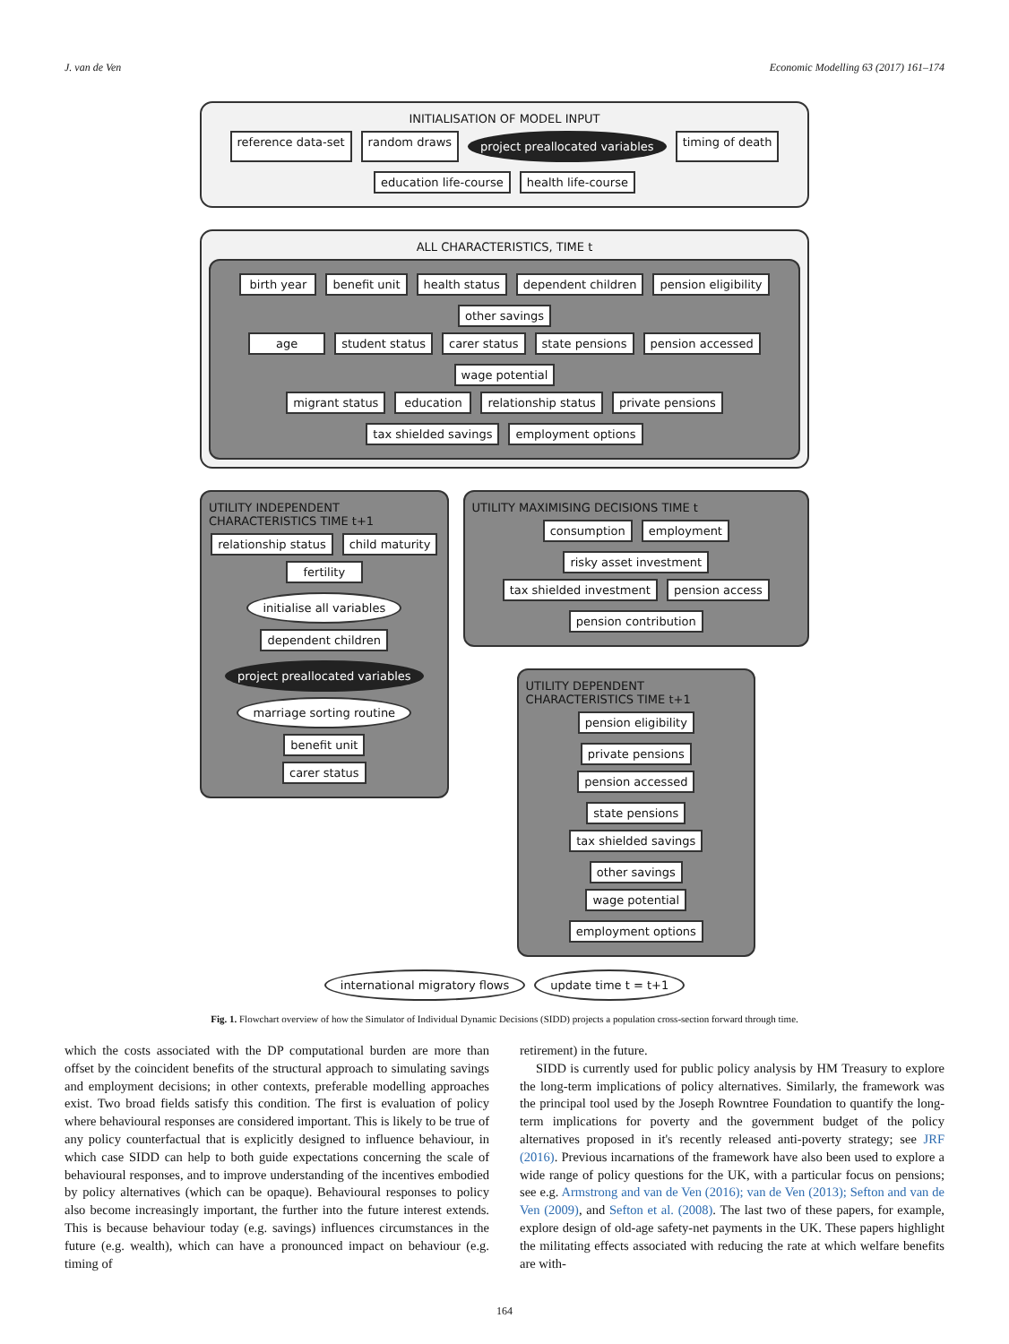J. van de Ven Economic Modelling 63 (2017) 161–174
INITIALISATION OF MODEL INPUT
reference data-set random draws project preallocated variables timing of death education life-course health life-course
ALL CHARACTERISTICS, TIME t
birth year benefit unit health status dependent children pension eligibility other savings
age student status carer status state pensions pension accessed wage potential
migrant status education relationship status private pensions tax shielded savings employment options
UTILITY INDEPENDENT CHARACTERISTICS TIME t+1
relationship status child maturity
fertility initialise all variables
dependent children project preallocated variables
marriage sorting routine
benefit unit
carer status
UTILITY MAXIMISING DECISIONS TIME t
consumption employment risky asset investment
tax shielded investment pension access pension contribution
UTILITY DEPENDENT CHARACTERISTICS TIME t+1
pension eligibility private pensions
pension accessed state pensions
tax shielded savings other savings
wage potential employment options
international migratory flows update time t = t+1
Fig. 1. Flowchart overview of how the Simulator of Individual Dynamic Decisions (SIDD) projects a population cross-section forward through time.
which the costs associated with the DP computational burden are more than offset by the coincident benefits of the structural approach to simulating savings and employment decisions; in other contexts, preferable modelling approaches exist. Two broad fields satisfy this condition. The first is evaluation of policy where behavioural responses are considered important. This is likely to be true of any policy counterfactual that is explicitly designed to influence behaviour, in which case SIDD can help to both guide expectations concerning the scale of behavioural responses, and to improve understanding of the incentives embodied by policy alternatives (which can be opaque). Behavioural responses to policy also become increasingly important, the further into the future interest extends. This is because behaviour today (e.g. savings) influences circumstances in the future (e.g. wealth), which can have a pronounced impact on behaviour (e.g. timing of
retirement) in the future.
SIDD is currently used for public policy analysis by HM Treasury to explore the long-term implications of policy alternatives. Similarly, the framework was the principal tool used by the Joseph Rowntree Foundation to quantify the long-term implications for poverty and the government budget of the policy alternatives proposed in it's recently released anti-poverty strategy; see JRF (2016). Previous incarnations of the framework have also been used to explore a wide range of policy questions for the UK, with a particular focus on pensions; see e.g. Armstrong and van de Ven (2016); van de Ven (2013); Sefton and van de Ven (2009), and Sefton et al. (2008). The last two of these papers, for example, explore design of old-age safety-net payments in the UK. These papers highlight the militating effects associated with reducing the rate at which welfare benefits are with-
164